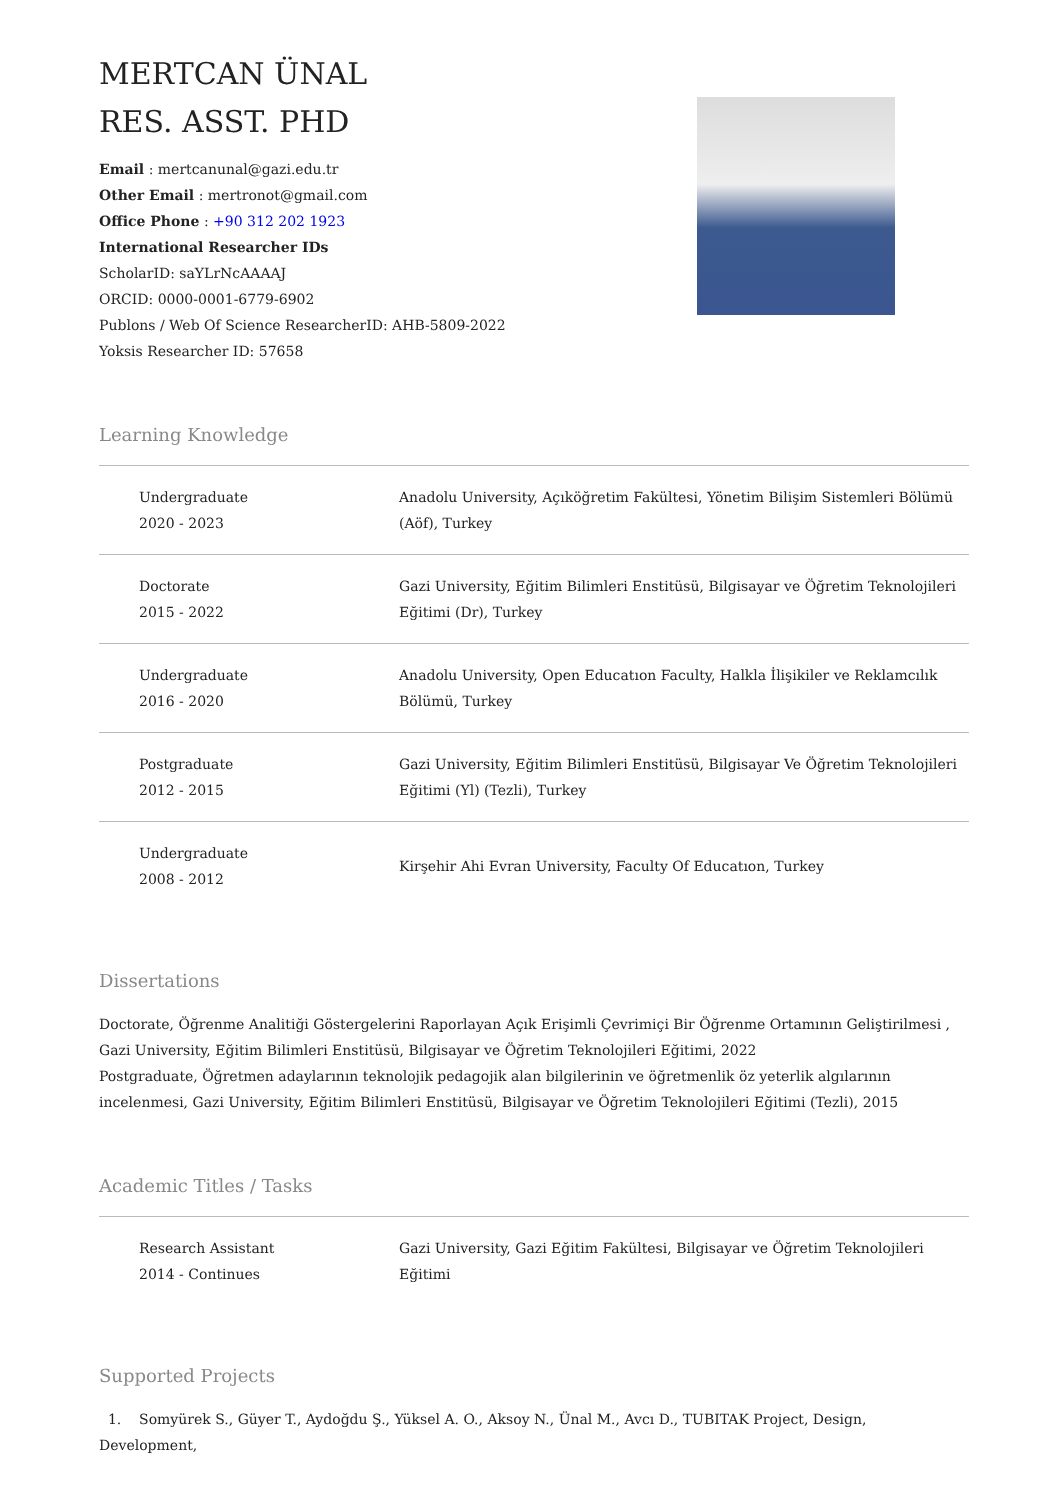MERTCAN ÜNAL
RES. ASST. PHD
Email : mertcanunal@gazi.edu.tr
Other Email : mertronot@gmail.com
Office Phone : +90 312 202 1923
International Researcher IDs
ScholarID: saYLrNcAAAAJ
ORCID: 0000-0001-6779-6902
Publons / Web Of Science ResearcherID: AHB-5809-2022
Yoksis Researcher ID: 57658
Learning Knowledge
| Undergraduate 2020 - 2023 | Anadolu University, Açıköğretim Fakültesi, Yönetim Bilişim Sistemleri Bölümü (Aöf), Turkey |
| Doctorate 2015 - 2022 | Gazi University, Eğitim Bilimleri Enstitüsü, Bilgisayar ve Öğretim Teknolojileri Eğitimi (Dr), Turkey |
| Undergraduate 2016 - 2020 | Anadolu University, Open Educatıon Faculty, Halkla İlişikiler ve Reklamcılık Bölümü, Turkey |
| Postgraduate 2012 - 2015 | Gazi University, Eğitim Bilimleri Enstitüsü, Bilgisayar Ve Öğretim Teknolojileri Eğitimi (Yl) (Tezli), Turkey |
| Undergraduate 2008 - 2012 | Kirşehir Ahi Evran University, Faculty Of Educatıon, Turkey |
Dissertations
Doctorate, Öğrenme Analitiği Göstergelerini Raporlayan Açık Erişimli Çevrimiçi Bir Öğrenme Ortamının Geliştirilmesi , Gazi University, Eğitim Bilimleri Enstitüsü, Bilgisayar ve Öğretim Teknolojileri Eğitimi, 2022
Postgraduate, Öğretmen adaylarının teknolojik pedagojik alan bilgilerinin ve öğretmenlik öz yeterlik algılarının incelenmesi, Gazi University, Eğitim Bilimleri Enstitüsü, Bilgisayar ve Öğretim Teknolojileri Eğitimi (Tezli), 2015
Academic Titles / Tasks
| Research Assistant 2014 - Continues | Gazi University, Gazi Eğitim Fakültesi, Bilgisayar ve Öğretim Teknolojileri Eğitimi |
Supported Projects
1. Somyürek S., Güyer T., Aydoğdu Ş., Yüksel A. O., Aksoy N., Ünal M., Avcı D., TUBITAK Project, Design, Development,